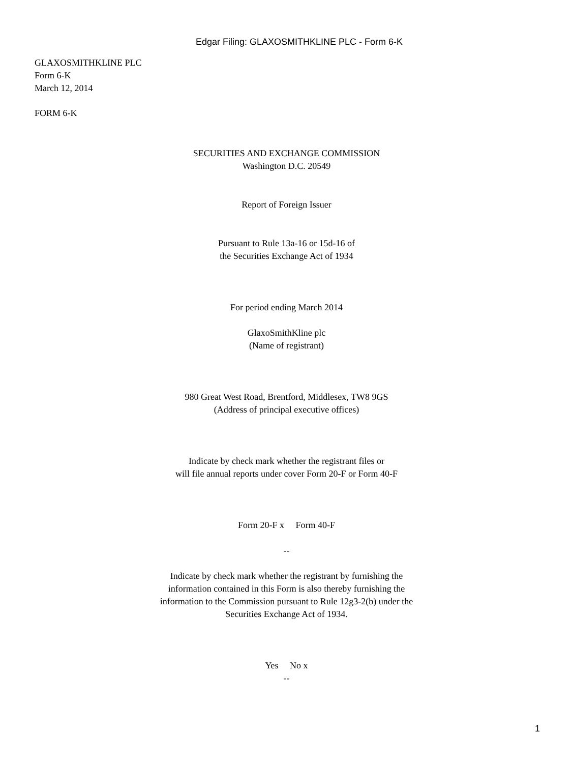Edgar Filing: GLAXOSMITHKLINE PLC - Form 6-K
GLAXOSMITHKLINE PLC
Form 6-K
March 12, 2014
FORM 6-K
SECURITIES AND EXCHANGE COMMISSION
Washington D.C. 20549
Report of Foreign Issuer
Pursuant to Rule 13a-16 or 15d-16 of
the Securities Exchange Act of 1934
For period ending March 2014
GlaxoSmithKline plc
(Name of registrant)
980 Great West Road, Brentford, Middlesex, TW8 9GS
(Address of principal executive offices)
Indicate by check mark whether the registrant files or
will file annual reports under cover Form 20-F or Form 40-F
Form 20-F x Form 40-F
--
Indicate by check mark whether the registrant by furnishing the
information contained in this Form is also thereby furnishing the
information to the Commission pursuant to Rule 12g3-2(b) under the
Securities Exchange Act of 1934.
Yes No x
--
1